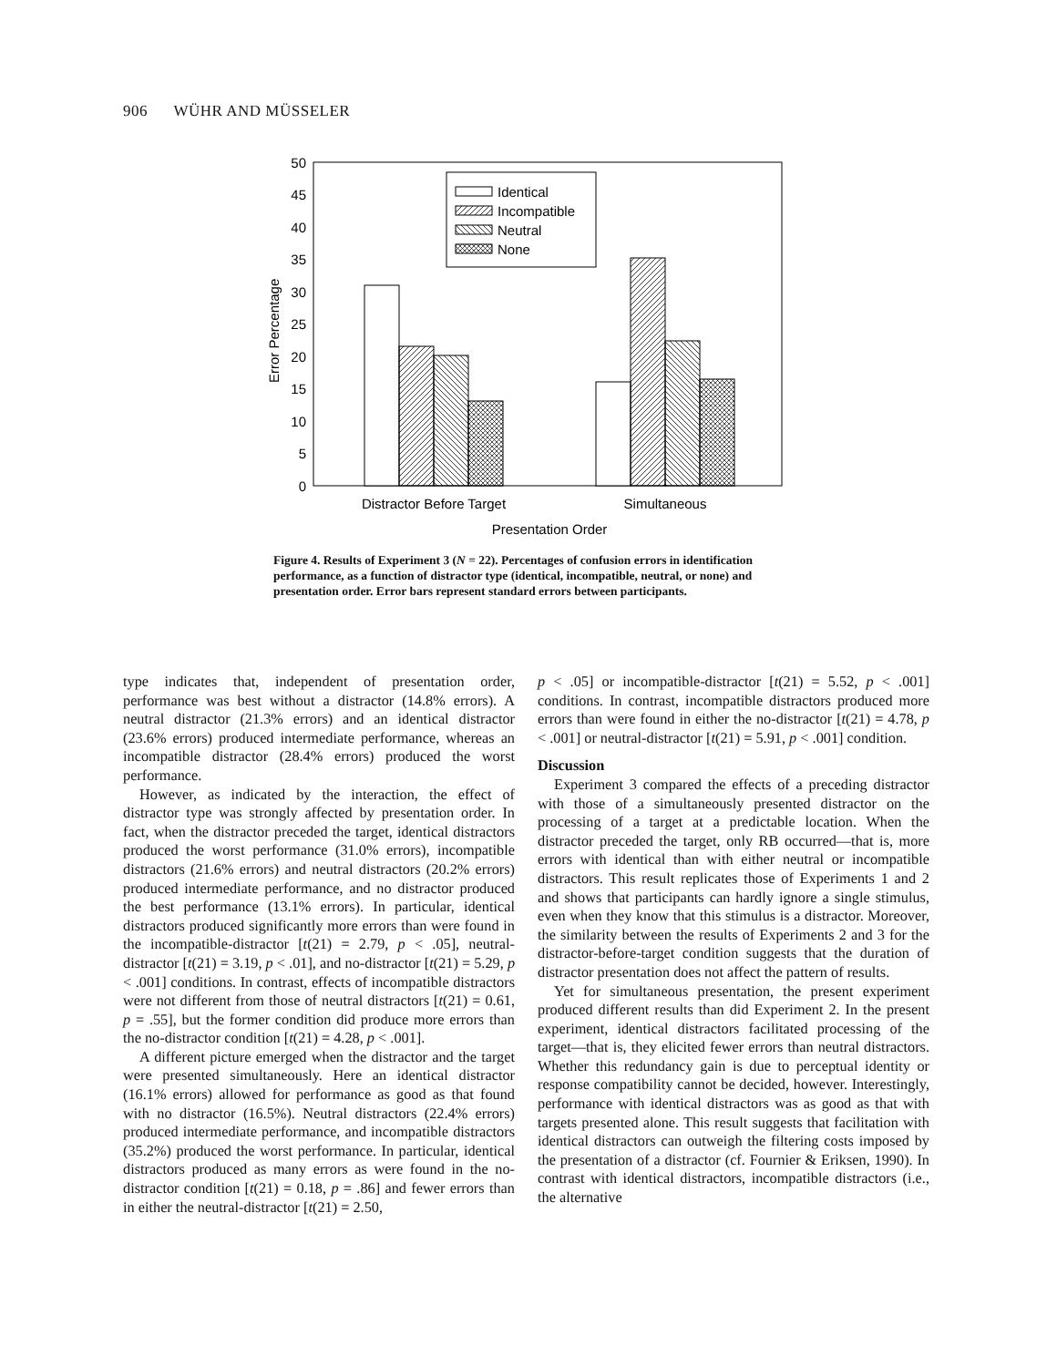906 WÜHR AND MÜSSELER
50
45
40
35
30
25
20
15
10
5
0
Error Percentage
Identical
Incompatible
Neutral
None
Distractor Before Target
Simultaneous
Presentation Order
Figure 4. Results of Experiment 3 (N = 22). Percentages of confusion errors in identification performance, as a function of distractor type (identical, incompatible, neutral, or none) and presentation order. Error bars represent standard errors between participants.
type indicates that, independent of presentation order, performance was best without a distractor (14.8% errors). A neutral distractor (21.3% errors) and an identical distractor (23.6% errors) produced intermediate performance, whereas an incompatible distractor (28.4% errors) produced the worst performance.
However, as indicated by the interaction, the effect of distractor type was strongly affected by presentation order. In fact, when the distractor preceded the target, identical distractors produced the worst performance (31.0% errors), incompatible distractors (21.6% errors) and neutral distractors (20.2% errors) produced intermediate performance, and no distractor produced the best performance (13.1% errors). In particular, identical distractors produced significantly more errors than were found in the incompatible-distractor [t(21) = 2.79, p < .05], neutral-distractor [t(21) = 3.19, p < .01], and no-distractor [t(21) = 5.29, p < .001] conditions. In contrast, effects of incompatible distractors were not different from those of neutral distractors [t(21) = 0.61, p = .55], but the former condition did produce more errors than the no-distractor condition [t(21) = 4.28, p < .001].
A different picture emerged when the distractor and the target were presented simultaneously. Here an identical distractor (16.1% errors) allowed for performance as good as that found with no distractor (16.5%). Neutral distractors (22.4% errors) produced intermediate performance, and incompatible distractors (35.2%) produced the worst performance. In particular, identical distractors produced as many errors as were found in the no-distractor condition [t(21) = 0.18, p = .86] and fewer errors than in either the neutral-distractor [t(21) = 2.50,
p < .05] or incompatible-distractor [t(21) = 5.52, p < .001] conditions. In contrast, incompatible distractors produced more errors than were found in either the no-distractor [t(21) = 4.78, p < .001] or neutral-distractor [t(21) = 5.91, p < .001] condition.
Discussion
Experiment 3 compared the effects of a preceding distractor with those of a simultaneously presented distractor on the processing of a target at a predictable location. When the distractor preceded the target, only RB occurred—that is, more errors with identical than with either neutral or incompatible distractors. This result replicates those of Experiments 1 and 2 and shows that participants can hardly ignore a single stimulus, even when they know that this stimulus is a distractor. Moreover, the similarity between the results of Experiments 2 and 3 for the distractor-before-target condition suggests that the duration of distractor presentation does not affect the pattern of results.
Yet for simultaneous presentation, the present experiment produced different results than did Experiment 2. In the present experiment, identical distractors facilitated processing of the target—that is, they elicited fewer errors than neutral distractors. Whether this redundancy gain is due to perceptual identity or response compatibility cannot be decided, however. Interestingly, performance with identical distractors was as good as that with targets presented alone. This result suggests that facilitation with identical distractors can outweigh the filtering costs imposed by the presentation of a distractor (cf. Fournier & Eriksen, 1990). In contrast with identical distractors, incompatible distractors (i.e., the alternative